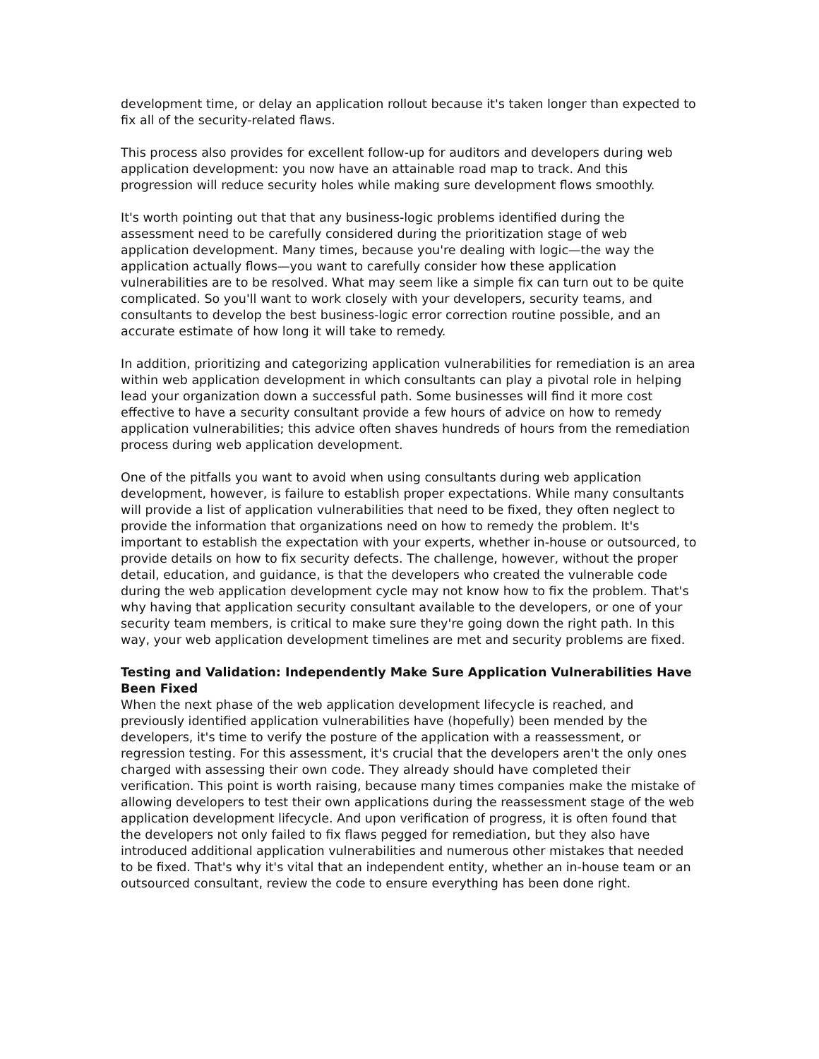development time, or delay an application rollout because it's taken longer than expected to fix all of the security-related flaws.
This process also provides for excellent follow-up for auditors and developers during web application development: you now have an attainable road map to track. And this progression will reduce security holes while making sure development flows smoothly.
It's worth pointing out that that any business-logic problems identified during the assessment need to be carefully considered during the prioritization stage of web application development. Many times, because you're dealing with logic—the way the application actually flows—you want to carefully consider how these application vulnerabilities are to be resolved. What may seem like a simple fix can turn out to be quite complicated. So you'll want to work closely with your developers, security teams, and consultants to develop the best business-logic error correction routine possible, and an accurate estimate of how long it will take to remedy.
In addition, prioritizing and categorizing application vulnerabilities for remediation is an area within web application development in which consultants can play a pivotal role in helping lead your organization down a successful path. Some businesses will find it more cost effective to have a security consultant provide a few hours of advice on how to remedy application vulnerabilities; this advice often shaves hundreds of hours from the remediation process during web application development.
One of the pitfalls you want to avoid when using consultants during web application development, however, is failure to establish proper expectations. While many consultants will provide a list of application vulnerabilities that need to be fixed, they often neglect to provide the information that organizations need on how to remedy the problem. It's important to establish the expectation with your experts, whether in-house or outsourced, to provide details on how to fix security defects. The challenge, however, without the proper detail, education, and guidance, is that the developers who created the vulnerable code during the web application development cycle may not know how to fix the problem. That's why having that application security consultant available to the developers, or one of your security team members, is critical to make sure they're going down the right path. In this way, your web application development timelines are met and security problems are fixed.
Testing and Validation: Independently Make Sure Application Vulnerabilities Have Been Fixed
When the next phase of the web application development lifecycle is reached, and previously identified application vulnerabilities have (hopefully) been mended by the developers, it's time to verify the posture of the application with a reassessment, or regression testing. For this assessment, it's crucial that the developers aren't the only ones charged with assessing their own code. They already should have completed their verification. This point is worth raising, because many times companies make the mistake of allowing developers to test their own applications during the reassessment stage of the web application development lifecycle. And upon verification of progress, it is often found that the developers not only failed to fix flaws pegged for remediation, but they also have introduced additional application vulnerabilities and numerous other mistakes that needed to be fixed. That's why it's vital that an independent entity, whether an in-house team or an outsourced consultant, review the code to ensure everything has been done right.